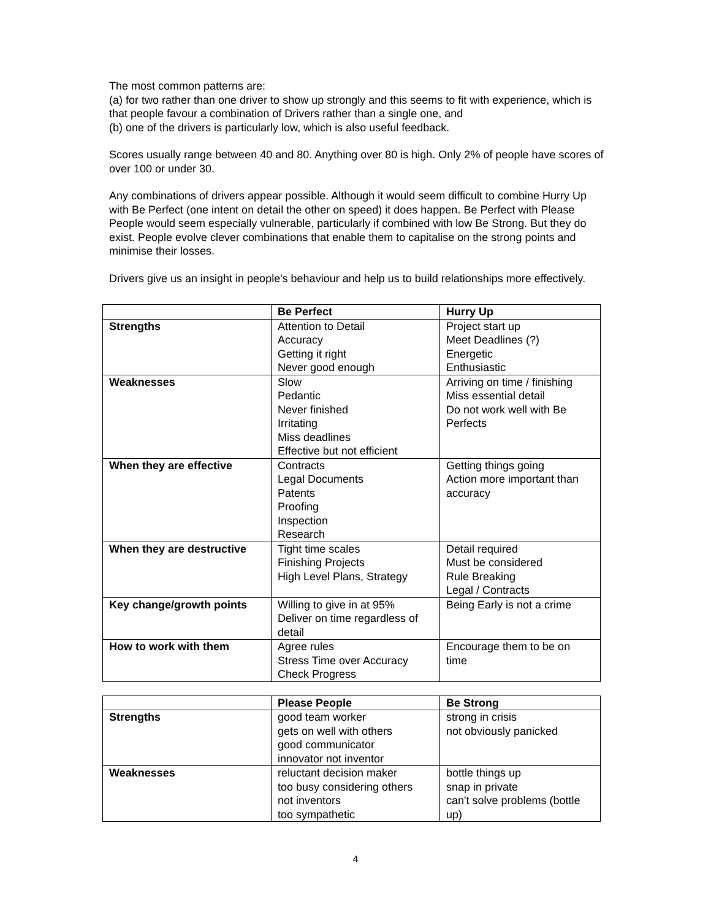The most common patterns are:
(a) for two rather than one driver to show up strongly and this seems to fit with experience, which is that people favour a combination of Drivers rather than a single one, and
(b) one of the drivers is particularly low, which is also useful feedback.
Scores usually range between 40 and 80. Anything over 80 is high. Only 2% of people have scores of over 100 or under 30.
Any combinations of drivers appear possible. Although it would seem difficult to combine Hurry Up with Be Perfect (one intent on detail the other on speed) it does happen. Be Perfect with Please People would seem especially vulnerable, particularly if combined with low Be Strong. But they do exist. People evolve clever combinations that enable them to capitalise on the strong points and minimise their losses.
Drivers give us an insight in people's behaviour and help us to build relationships more effectively.
| | Be Perfect | Hurry Up |
| --- | --- | --- |
| Strengths | Attention to Detail Accuracy Getting it right Never good enough | Project start up Meet Deadlines (?) Energetic Enthusiastic |
| Weaknesses | Slow Pedantic Never finished Irritating Miss deadlines Effective but not efficient | Arriving on time / finishing Miss essential detail Do not work well with Be Perfects |
| When they are effective | Contracts Legal Documents Patents Proofing Inspection Research | Getting things going Action more important than accuracy |
| When they are destructive | Tight time scales Finishing Projects High Level Plans, Strategy | Detail required Must be considered Rule Breaking Legal / Contracts |
| Key change/growth points | Willing to give in at 95% Deliver on time regardless of detail | Being Early is not a crime |
| How to work with them | Agree rules Stress Time over Accuracy Check Progress | Encourage them to be on time |
| | Please People | Be Strong |
| --- | --- | --- |
| Strengths | good team worker gets on well with others good communicator innovator not inventor | strong in crisis not obviously panicked |
| Weaknesses | reluctant decision maker too busy considering others not inventors too sympathetic | bottle things up snap in private can't solve problems (bottle up) |
4